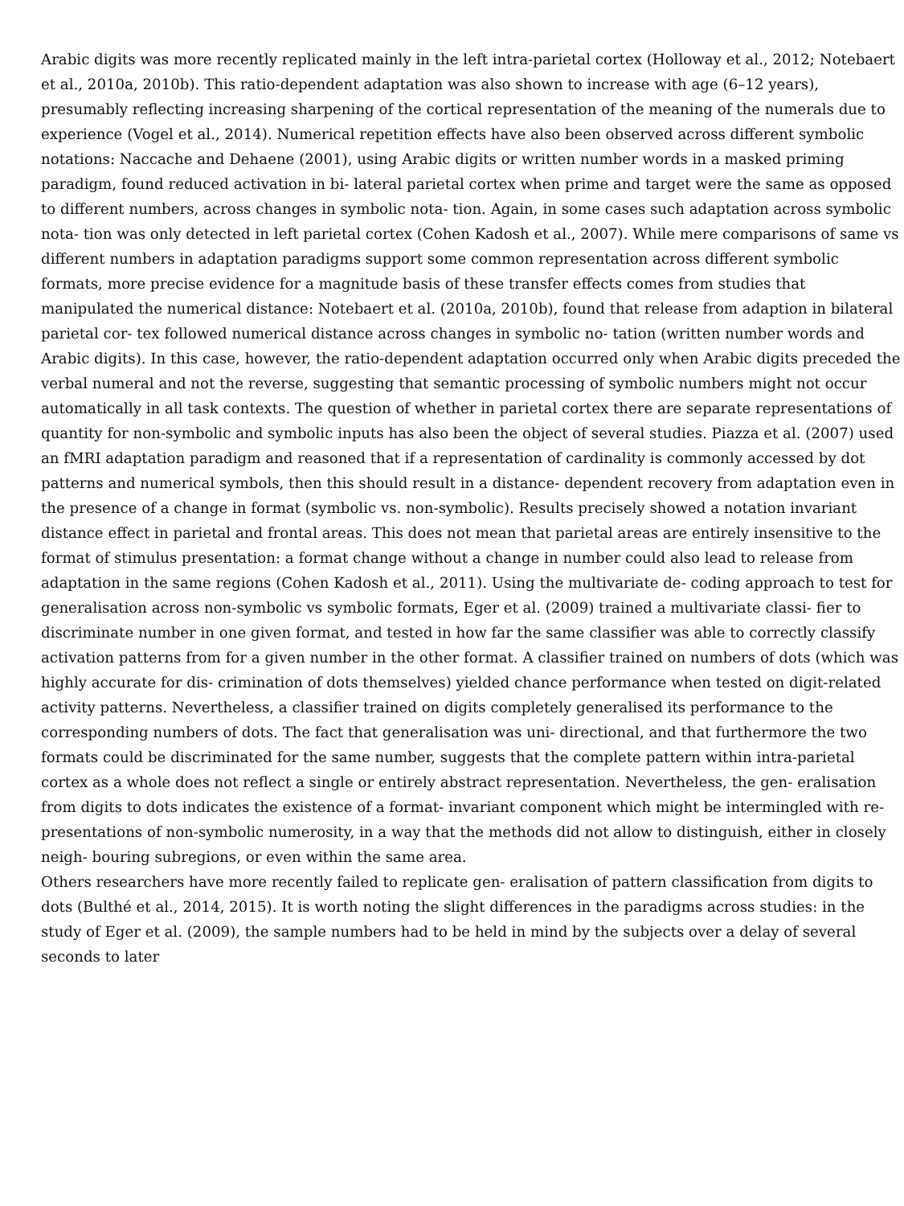Arabic digits was more recently replicated mainly in the left intra-parietal cortex (Holloway et al., 2012; Notebaert et al., 2010a, 2010b). This ratio-dependent adaptation was also shown to increase with age (6–12 years), presumably reflecting increasing sharpening of the cortical representation of the meaning of the numerals due to experience (Vogel et al., 2014). Numerical repetition effects have also been observed across different symbolic notations: Naccache and Dehaene (2001), using Arabic digits or written number words in a masked priming paradigm, found reduced activation in bi- lateral parietal cortex when prime and target were the same as opposed to different numbers, across changes in symbolic nota- tion. Again, in some cases such adaptation across symbolic nota- tion was only detected in left parietal cortex (Cohen Kadosh et al., 2007). While mere comparisons of same vs different numbers in adaptation paradigms support some common representation across different symbolic formats, more precise evidence for a magnitude basis of these transfer effects comes from studies that manipulated the numerical distance: Notebaert et al. (2010a, 2010b), found that release from adaption in bilateral parietal cor- tex followed numerical distance across changes in symbolic no- tation (written number words and Arabic digits). In this case, however, the ratio-dependent adaptation occurred only when Arabic digits preceded the verbal numeral and not the reverse, suggesting that semantic processing of symbolic numbers might not occur automatically in all task contexts. The question of whether in parietal cortex there are separate representations of quantity for non-symbolic and symbolic inputs has also been the object of several studies. Piazza et al. (2007) used an fMRI adaptation paradigm and reasoned that if a representation of cardinality is commonly accessed by dot patterns and numerical symbols, then this should result in a distance- dependent recovery from adaptation even in the presence of a change in format (symbolic vs. non-symbolic). Results precisely showed a notation invariant distance effect in parietal and frontal areas. This does not mean that parietal areas are entirely insensitive to the format of stimulus presentation: a format change without a change in number could also lead to release from adaptation in the same regions (Cohen Kadosh et al., 2011). Using the multivariate de- coding approach to test for generalisation across non-symbolic vs symbolic formats, Eger et al. (2009) trained a multivariate classi- fier to discriminate number in one given format, and tested in how far the same classifier was able to correctly classify activation patterns from for a given number in the other format. A classifier trained on numbers of dots (which was highly accurate for dis- crimination of dots themselves) yielded chance performance when tested on digit-related activity patterns. Nevertheless, a classifier trained on digits completely generalised its performance to the corresponding numbers of dots. The fact that generalisation was uni- directional, and that furthermore the two formats could be discriminated for the same number, suggests that the complete pattern within intra-parietal cortex as a whole does not reflect a single or entirely abstract representation. Nevertheless, the gen- eralisation from digits to dots indicates the existence of a format- invariant component which might be intermingled with re- presentations of non-symbolic numerosity, in a way that the methods did not allow to distinguish, either in closely neigh- bouring subregions, or even within the same area.
Others researchers have more recently failed to replicate gen- eralisation of pattern classification from digits to dots (Bulthé et al., 2014, 2015). It is worth noting the slight differences in the paradigms across studies: in the study of Eger et al. (2009), the sample numbers had to be held in mind by the subjects over a delay of several seconds to later